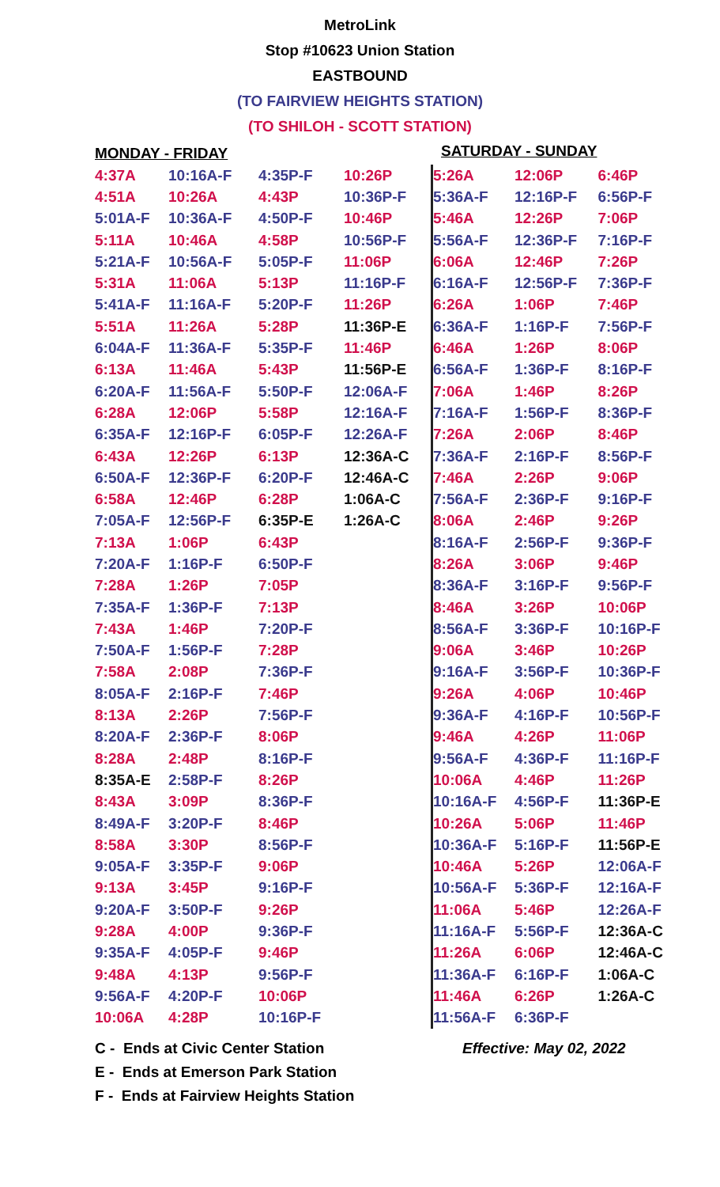MetroLink
Stop #10623 Union Station
EASTBOUND
(TO FAIRVIEW HEIGHTS STATION)
(TO SHILOH - SCOTT STATION)
| MONDAY - FRIDAY | | | |
| --- | --- | --- | --- |
| 4:37A | 10:16A-F | 4:35P-F | 10:26P |
| 4:51A | 10:26A | 4:43P | 10:36P-F |
| 5:01A-F | 10:36A-F | 4:50P-F | 10:46P |
| 5:11A | 10:46A | 4:58P | 10:56P-F |
| 5:21A-F | 10:56A-F | 5:05P-F | 11:06P |
| 5:31A | 11:06A | 5:13P | 11:16P-F |
| 5:41A-F | 11:16A-F | 5:20P-F | 11:26P |
| 5:51A | 11:26A | 5:28P | 11:36P-E |
| 6:04A-F | 11:36A-F | 5:35P-F | 11:46P |
| 6:13A | 11:46A | 5:43P | 11:56P-E |
| 6:20A-F | 11:56A-F | 5:50P-F | 12:06A-F |
| 6:28A | 12:06P | 5:58P | 12:16A-F |
| 6:35A-F | 12:16P-F | 6:05P-F | 12:26A-F |
| 6:43A | 12:26P | 6:13P | 12:36A-C |
| 6:50A-F | 12:36P-F | 6:20P-F | 12:46A-C |
| 6:58A | 12:46P | 6:28P | 1:06A-C |
| 7:05A-F | 12:56P-F | 6:35P-E | 1:26A-C |
| 7:13A | 1:06P | 6:43P | |
| 7:20A-F | 1:16P-F | 6:50P-F | |
| 7:28A | 1:26P | 7:05P | |
| 7:35A-F | 1:36P-F | 7:13P | |
| 7:43A | 1:46P | 7:20P-F | |
| 7:50A-F | 1:56P-F | 7:28P | |
| 7:58A | 2:08P | 7:36P-F | |
| 8:05A-F | 2:16P-F | 7:46P | |
| 8:13A | 2:26P | 7:56P-F | |
| 8:20A-F | 2:36P-F | 8:06P | |
| 8:28A | 2:48P | 8:16P-F | |
| 8:35A-E | 2:58P-F | 8:26P | |
| 8:43A | 3:09P | 8:36P-F | |
| 8:49A-F | 3:20P-F | 8:46P | |
| 8:58A | 3:30P | 8:56P-F | |
| 9:05A-F | 3:35P-F | 9:06P | |
| 9:13A | 3:45P | 9:16P-F | |
| 9:20A-F | 3:50P-F | 9:26P | |
| 9:28A | 4:00P | 9:36P-F | |
| 9:35A-F | 4:05P-F | 9:46P | |
| 9:48A | 4:13P | 9:56P-F | |
| 9:56A-F | 4:20P-F | 10:06P | |
| 10:06A | 4:28P | 10:16P-F | |
SATURDAY - SUNDAY
| 5:26A | 12:06P | 6:46P |
| 5:36A-F | 12:16P-F | 6:56P-F |
| 5:46A | 12:26P | 7:06P |
| 5:56A-F | 12:36P-F | 7:16P-F |
| 6:06A | 12:46P | 7:26P |
| 6:16A-F | 12:56P-F | 7:36P-F |
| 6:26A | 1:06P | 7:46P |
| 6:36A-F | 1:16P-F | 7:56P-F |
| 6:46A | 1:26P | 8:06P |
| 6:56A-F | 1:36P-F | 8:16P-F |
| 7:06A | 1:46P | 8:26P |
| 7:16A-F | 1:56P-F | 8:36P-F |
| 7:26A | 2:06P | 8:46P |
| 7:36A-F | 2:16P-F | 8:56P-F |
| 7:46A | 2:26P | 9:06P |
| 7:56A-F | 2:36P-F | 9:16P-F |
| 8:06A | 2:46P | 9:26P |
| 8:16A-F | 2:56P-F | 9:36P-F |
| 8:26A | 3:06P | 9:46P |
| 8:36A-F | 3:16P-F | 9:56P-F |
| 8:46A | 3:26P | 10:06P |
| 8:56A-F | 3:36P-F | 10:16P-F |
| 9:06A | 3:46P | 10:26P |
| 9:16A-F | 3:56P-F | 10:36P-F |
| 9:26A | 4:06P | 10:46P |
| 9:36A-F | 4:16P-F | 10:56P-F |
| 9:46A | 4:26P | 11:06P |
| 9:56A-F | 4:36P-F | 11:16P-F |
| 10:06A | 4:46P | 11:26P |
| 10:16A-F | 4:56P-F | 11:36P-E |
| 10:26A | 5:06P | 11:46P |
| 10:36A-F | 5:16P-F | 11:56P-E |
| 10:46A | 5:26P | 12:06A-F |
| 10:56A-F | 5:36P-F | 12:16A-F |
| 11:06A | 5:46P | 12:26A-F |
| 11:16A-F | 5:56P-F | 12:36A-C |
| 11:26A | 6:06P | 12:46A-C |
| 11:36A-F | 6:16P-F | 1:06A-C |
| 11:46A | 6:26P | 1:26A-C |
| 11:56A-F | 6:36P-F | |
C - Ends at Civic Center Station Effective: May 02, 2022
E - Ends at Emerson Park Station
F - Ends at Fairview Heights Station